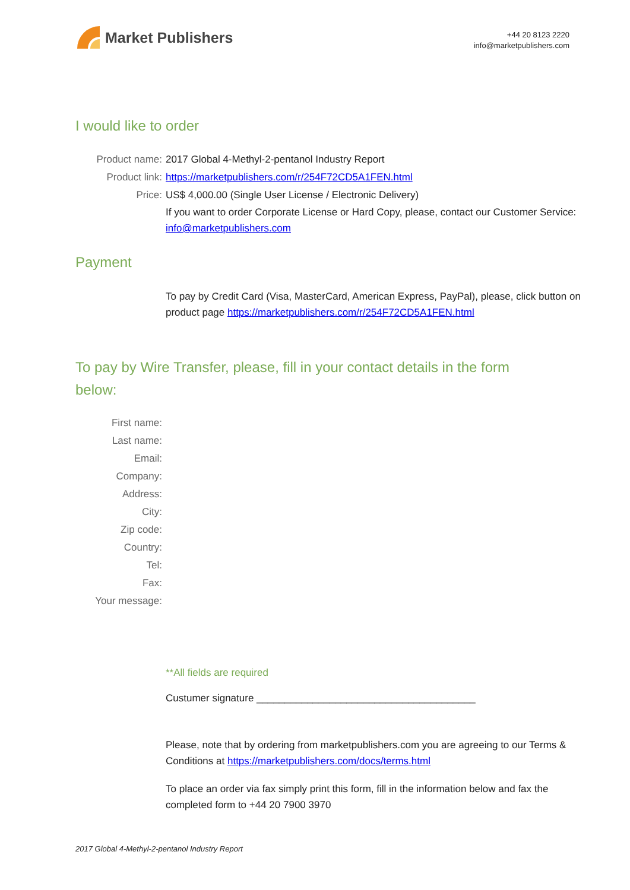Market Publishers
+44 20 8123 2220
info@marketpublishers.com
I would like to order
Product name: 2017 Global 4-Methyl-2-pentanol Industry Report
Product link: https://marketpublishers.com/r/254F72CD5A1FEN.html
Price: US$ 4,000.00 (Single User License / Electronic Delivery)
If you want to order Corporate License or Hard Copy, please, contact our Customer Service:
info@marketpublishers.com
Payment
To pay by Credit Card (Visa, MasterCard, American Express, PayPal), please, click button on product page https://marketpublishers.com/r/254F72CD5A1FEN.html
To pay by Wire Transfer, please, fill in your contact details in the form below:
First name:
Last name:
Email:
Company:
Address:
City:
Zip code:
Country:
Tel:
Fax:
Your message:
**All fields are required
Custumer signature _______________________________________
Please, note that by ordering from marketpublishers.com you are agreeing to our Terms & Conditions at https://marketpublishers.com/docs/terms.html
To place an order via fax simply print this form, fill in the information below and fax the completed form to +44 20 7900 3970
2017 Global 4-Methyl-2-pentanol Industry Report